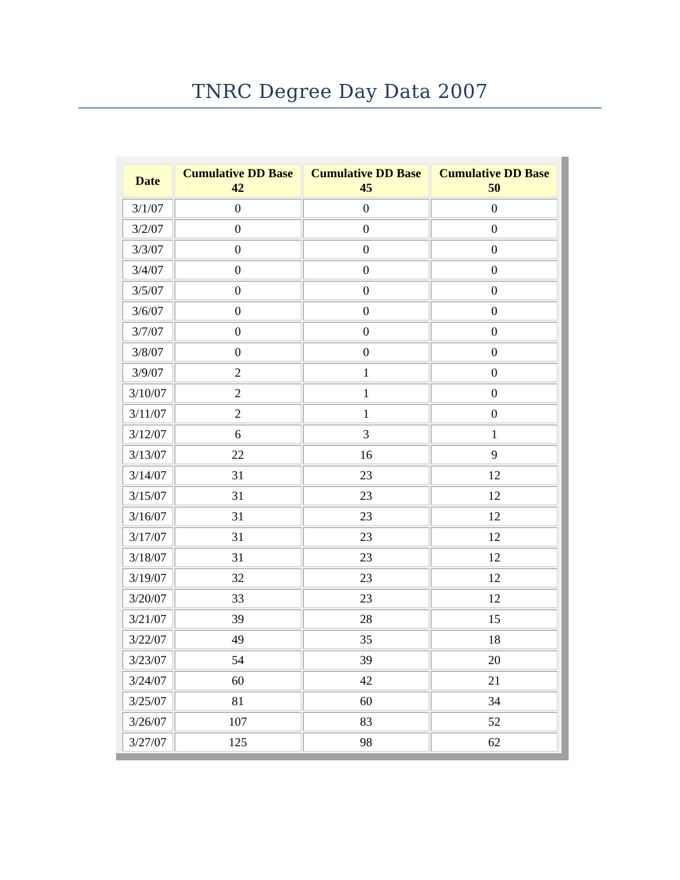TNRC Degree Day Data 2007
| Date | Cumulative DD Base 42 | Cumulative DD Base 45 | Cumulative DD Base 50 |
| --- | --- | --- | --- |
| 3/1/07 | 0 | 0 | 0 |
| 3/2/07 | 0 | 0 | 0 |
| 3/3/07 | 0 | 0 | 0 |
| 3/4/07 | 0 | 0 | 0 |
| 3/5/07 | 0 | 0 | 0 |
| 3/6/07 | 0 | 0 | 0 |
| 3/7/07 | 0 | 0 | 0 |
| 3/8/07 | 0 | 0 | 0 |
| 3/9/07 | 2 | 1 | 0 |
| 3/10/07 | 2 | 1 | 0 |
| 3/11/07 | 2 | 1 | 0 |
| 3/12/07 | 6 | 3 | 1 |
| 3/13/07 | 22 | 16 | 9 |
| 3/14/07 | 31 | 23 | 12 |
| 3/15/07 | 31 | 23 | 12 |
| 3/16/07 | 31 | 23 | 12 |
| 3/17/07 | 31 | 23 | 12 |
| 3/18/07 | 31 | 23 | 12 |
| 3/19/07 | 32 | 23 | 12 |
| 3/20/07 | 33 | 23 | 12 |
| 3/21/07 | 39 | 28 | 15 |
| 3/22/07 | 49 | 35 | 18 |
| 3/23/07 | 54 | 39 | 20 |
| 3/24/07 | 60 | 42 | 21 |
| 3/25/07 | 81 | 60 | 34 |
| 3/26/07 | 107 | 83 | 52 |
| 3/27/07 | 125 | 98 | 62 |